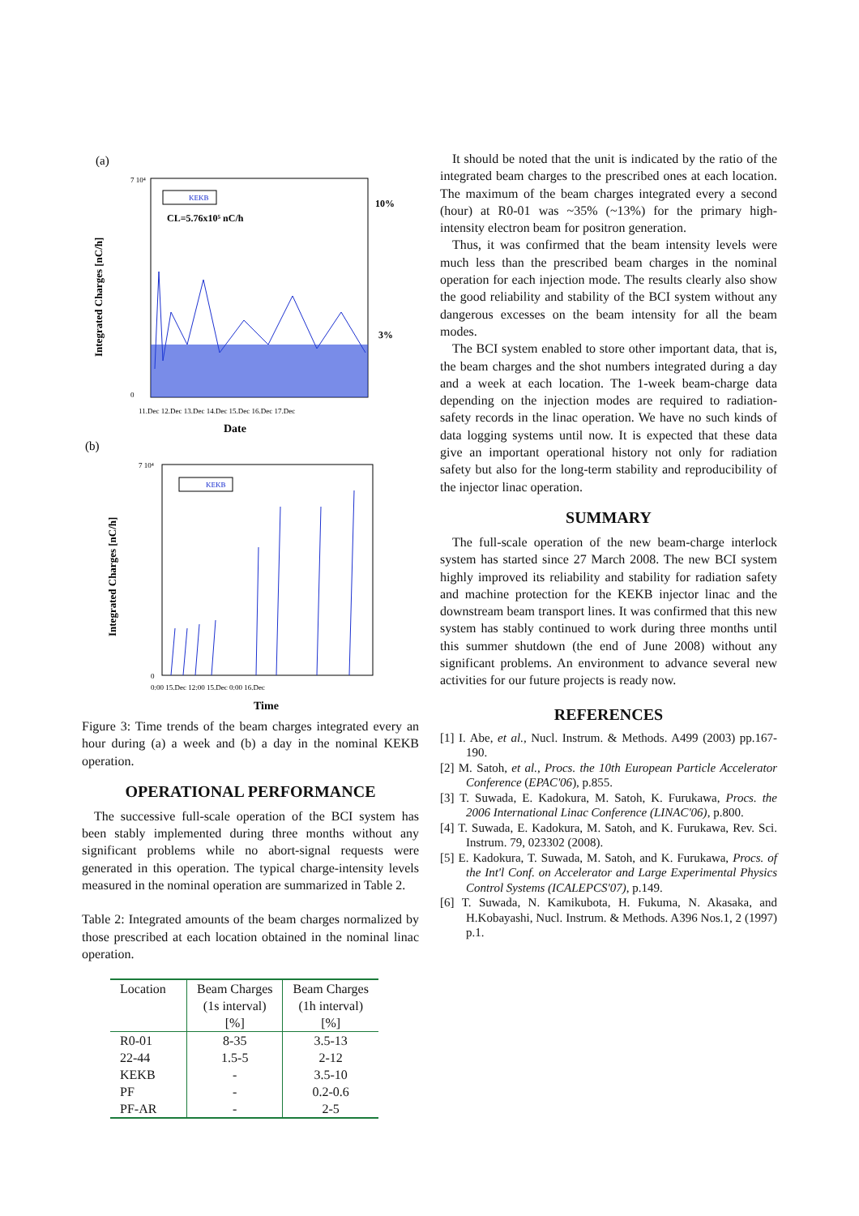(a)
7 10⁴
0
CL=5.76x10⁵ nC/h
KEKB
10%
3%
Integrated Charges [nC/h]
11.Dec 12.Dec 13.Dec 14.Dec 15.Dec 16.Dec 17.Dec
Date
(b)
7 10⁴
0
KEKB
Integrated Charges [nC/h]
0:00 15.Dec 12:00 15.Dec 0:00 16.Dec
Time
Figure 3: Time trends of the beam charges integrated every an hour during (a) a week and (b) a day in the nominal KEKB operation.
OPERATIONAL PERFORMANCE
The successive full-scale operation of the BCI system has been stably implemented during three months without any significant problems while no abort-signal requests were generated in this operation. The typical charge-intensity levels measured in the nominal operation are summarized in Table 2.
Table 2: Integrated amounts of the beam charges normalized by those prescribed at each location obtained in the nominal linac operation.
| Location | Beam Charges (1s interval) [%] | Beam Charges (1h interval) [%] |
| --- | --- | --- |
| R0-01 | 8-35 | 3.5-13 |
| 22-44 | 1.5-5 | 2-12 |
| KEKB | - | 3.5-10 |
| PF | - | 0.2-0.6 |
| PF-AR | - | 2-5 |
It should be noted that the unit is indicated by the ratio of the integrated beam charges to the prescribed ones at each location. The maximum of the beam charges integrated every a second (hour) at R0-01 was ~35% (~13%) for the primary high-intensity electron beam for positron generation.
Thus, it was confirmed that the beam intensity levels were much less than the prescribed beam charges in the nominal operation for each injection mode. The results clearly also show the good reliability and stability of the BCI system without any dangerous excesses on the beam intensity for all the beam modes.
The BCI system enabled to store other important data, that is, the beam charges and the shot numbers integrated during a day and a week at each location. The 1-week beam-charge data depending on the injection modes are required to radiation-safety records in the linac operation. We have no such kinds of data logging systems until now. It is expected that these data give an important operational history not only for radiation safety but also for the long-term stability and reproducibility of the injector linac operation.
SUMMARY
The full-scale operation of the new beam-charge interlock system has started since 27 March 2008. The new BCI system highly improved its reliability and stability for radiation safety and machine protection for the KEKB injector linac and the downstream beam transport lines. It was confirmed that this new system has stably continued to work during three months until this summer shutdown (the end of June 2008) without any significant problems. An environment to advance several new activities for our future projects is ready now.
REFERENCES
[1] I. Abe, et al., Nucl. Instrum. & Methods. A499 (2003) pp.167-190.
[2] M. Satoh, et al., Procs. the 10th European Particle Accelerator Conference (EPAC'06), p.855.
[3] T. Suwada, E. Kadokura, M. Satoh, K. Furukawa, Procs. the 2006 International Linac Conference (LINAC'06), p.800.
[4] T. Suwada, E. Kadokura, M. Satoh, and K. Furukawa, Rev. Sci. Instrum. 79, 023302 (2008).
[5] E. Kadokura, T. Suwada, M. Satoh, and K. Furukawa, Procs. of the Int'l Conf. on Accelerator and Large Experimental Physics Control Systems (ICALEPCS'07), p.149.
[6] T. Suwada, N. Kamikubota, H. Fukuma, N. Akasaka, and H.Kobayashi, Nucl. Instrum. & Methods. A396 Nos.1, 2 (1997) p.1.